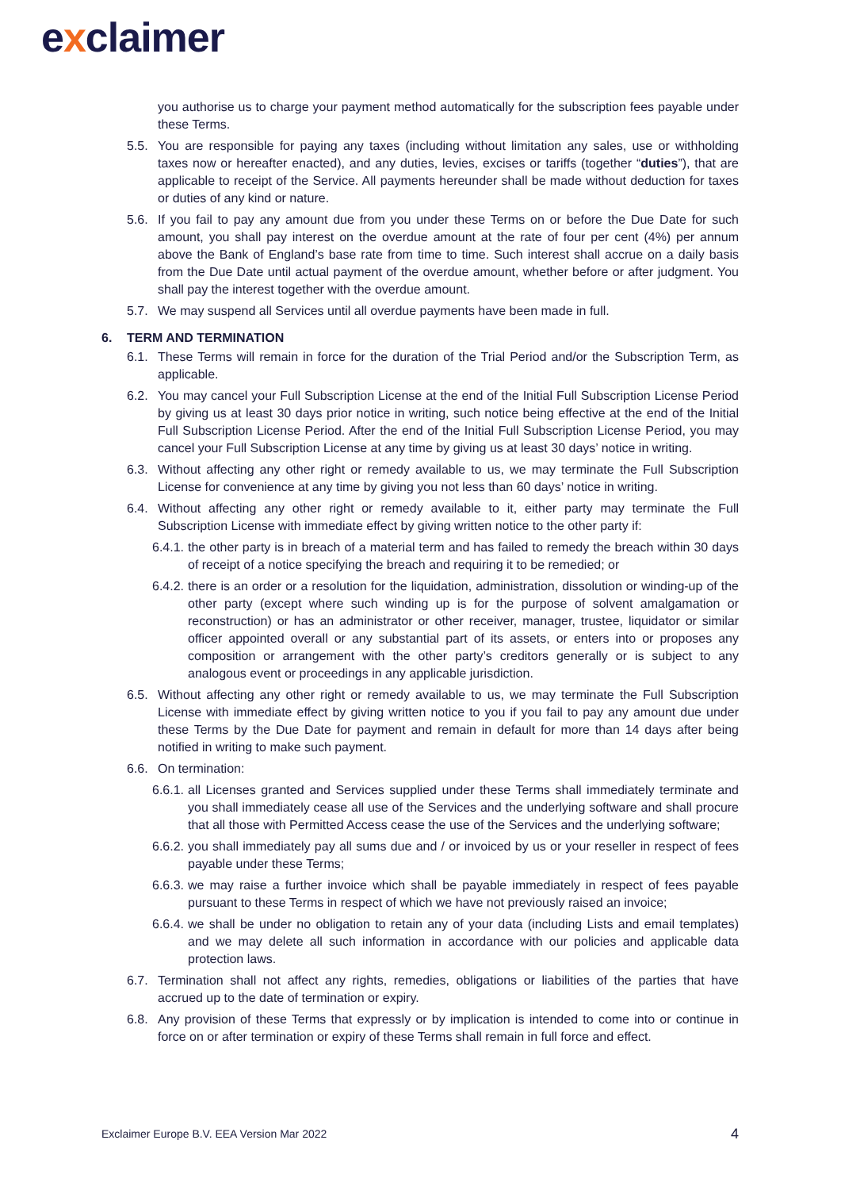exclaimer
you authorise us to charge your payment method automatically for the subscription fees payable under these Terms.
5.5. You are responsible for paying any taxes (including without limitation any sales, use or withholding taxes now or hereafter enacted), and any duties, levies, excises or tariffs (together “duties”), that are applicable to receipt of the Service. All payments hereunder shall be made without deduction for taxes or duties of any kind or nature.
5.6. If you fail to pay any amount due from you under these Terms on or before the Due Date for such amount, you shall pay interest on the overdue amount at the rate of four per cent (4%) per annum above the Bank of England’s base rate from time to time. Such interest shall accrue on a daily basis from the Due Date until actual payment of the overdue amount, whether before or after judgment. You shall pay the interest together with the overdue amount.
5.7. We may suspend all Services until all overdue payments have been made in full.
6. TERM AND TERMINATION
6.1. These Terms will remain in force for the duration of the Trial Period and/or the Subscription Term, as applicable.
6.2. You may cancel your Full Subscription License at the end of the Initial Full Subscription License Period by giving us at least 30 days prior notice in writing, such notice being effective at the end of the Initial Full Subscription License Period. After the end of the Initial Full Subscription License Period, you may cancel your Full Subscription License at any time by giving us at least 30 days’ notice in writing.
6.3. Without affecting any other right or remedy available to us, we may terminate the Full Subscription License for convenience at any time by giving you not less than 60 days’ notice in writing.
6.4. Without affecting any other right or remedy available to it, either party may terminate the Full Subscription License with immediate effect by giving written notice to the other party if:
6.4.1. the other party is in breach of a material term and has failed to remedy the breach within 30 days of receipt of a notice specifying the breach and requiring it to be remedied; or
6.4.2. there is an order or a resolution for the liquidation, administration, dissolution or winding-up of the other party (except where such winding up is for the purpose of solvent amalgamation or reconstruction) or has an administrator or other receiver, manager, trustee, liquidator or similar officer appointed overall or any substantial part of its assets, or enters into or proposes any composition or arrangement with the other party’s creditors generally or is subject to any analogous event or proceedings in any applicable jurisdiction.
6.5. Without affecting any other right or remedy available to us, we may terminate the Full Subscription License with immediate effect by giving written notice to you if you fail to pay any amount due under these Terms by the Due Date for payment and remain in default for more than 14 days after being notified in writing to make such payment.
6.6. On termination:
6.6.1. all Licenses granted and Services supplied under these Terms shall immediately terminate and you shall immediately cease all use of the Services and the underlying software and shall procure that all those with Permitted Access cease the use of the Services and the underlying software;
6.6.2. you shall immediately pay all sums due and / or invoiced by us or your reseller in respect of fees payable under these Terms;
6.6.3. we may raise a further invoice which shall be payable immediately in respect of fees payable pursuant to these Terms in respect of which we have not previously raised an invoice;
6.6.4. we shall be under no obligation to retain any of your data (including Lists and email templates) and we may delete all such information in accordance with our policies and applicable data protection laws.
6.7. Termination shall not affect any rights, remedies, obligations or liabilities of the parties that have accrued up to the date of termination or expiry.
6.8. Any provision of these Terms that expressly or by implication is intended to come into or continue in force on or after termination or expiry of these Terms shall remain in full force and effect.
Exclaimer Europe B.V. EEA Version Mar 2022 4